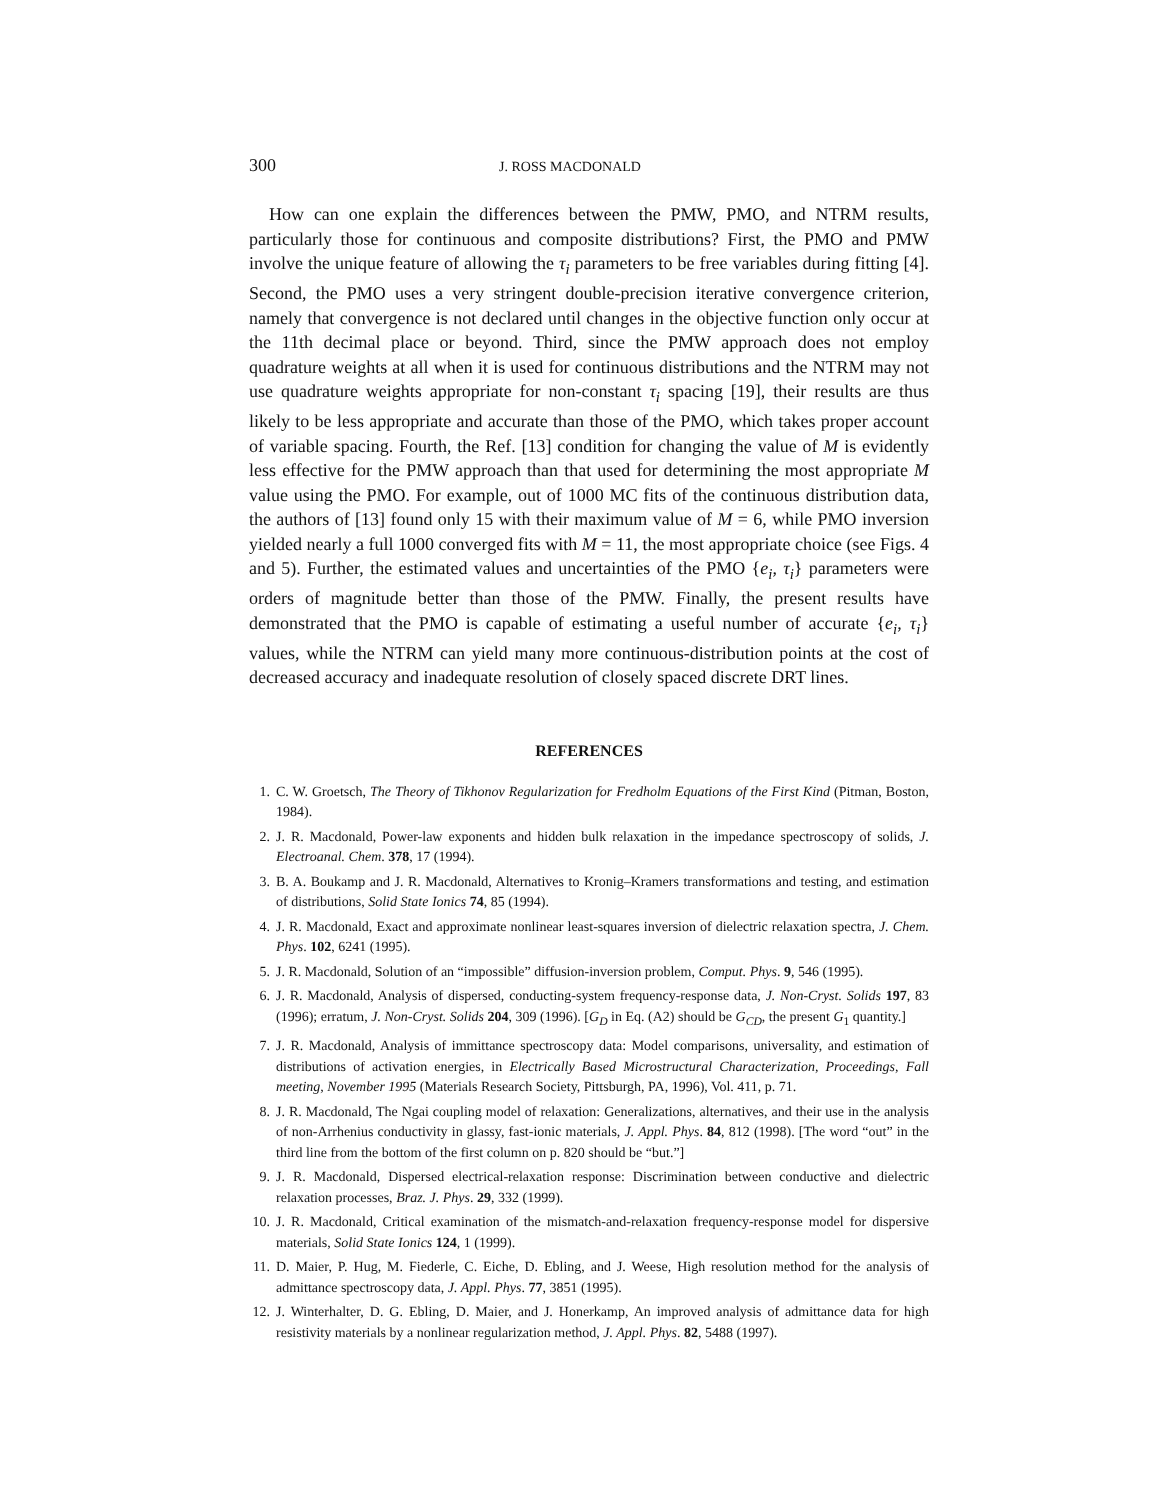300 J. ROSS MACDONALD
How can one explain the differences between the PMW, PMO, and NTRM results, particularly those for continuous and composite distributions? First, the PMO and PMW involve the unique feature of allowing the τ<sub>i</sub> parameters to be free variables during fitting [4]. Second, the PMO uses a very stringent double-precision iterative convergence criterion, namely that convergence is not declared until changes in the objective function only occur at the 11th decimal place or beyond. Third, since the PMW approach does not employ quadrature weights at all when it is used for continuous distributions and the NTRM may not use quadrature weights appropriate for non-constant τ<sub>i</sub> spacing [19], their results are thus likely to be less appropriate and accurate than those of the PMO, which takes proper account of variable spacing. Fourth, the Ref. [13] condition for changing the value of M is evidently less effective for the PMW approach than that used for determining the most appropriate M value using the PMO. For example, out of 1000 MC fits of the continuous distribution data, the authors of [13] found only 15 with their maximum value of M = 6, while PMO inversion yielded nearly a full 1000 converged fits with M = 11, the most appropriate choice (see Figs. 4 and 5). Further, the estimated values and uncertainties of the PMO {e<sub>i</sub>, τ<sub>i</sub>} parameters were orders of magnitude better than those of the PMW. Finally, the present results have demonstrated that the PMO is capable of estimating a useful number of accurate {e<sub>i</sub>, τ<sub>i</sub>} values, while the NTRM can yield many more continuous-distribution points at the cost of decreased accuracy and inadequate resolution of closely spaced discrete DRT lines.
REFERENCES
1. C. W. Groetsch, The Theory of Tikhonov Regularization for Fredholm Equations of the First Kind (Pitman, Boston, 1984).
2. J. R. Macdonald, Power-law exponents and hidden bulk relaxation in the impedance spectroscopy of solids, J. Electroanal. Chem. 378, 17 (1994).
3. B. A. Boukamp and J. R. Macdonald, Alternatives to Kronig–Kramers transformations and testing, and estimation of distributions, Solid State Ionics 74, 85 (1994).
4. J. R. Macdonald, Exact and approximate nonlinear least-squares inversion of dielectric relaxation spectra, J. Chem. Phys. 102, 6241 (1995).
5. J. R. Macdonald, Solution of an “impossible” diffusion-inversion problem, Comput. Phys. 9, 546 (1995).
6. J. R. Macdonald, Analysis of dispersed, conducting-system frequency-response data, J. Non-Cryst. Solids 197, 83 (1996); erratum, J. Non-Cryst. Solids 204, 309 (1996). [G<sub>D</sub> in Eq. (A2) should be G<sub>CD</sub>, the present G<sub>1</sub> quantity.]
7. J. R. Macdonald, Analysis of immittance spectroscopy data: Model comparisons, universality, and estimation of distributions of activation energies, in Electrically Based Microstructural Characterization, Proceedings, Fall meeting, November 1995 (Materials Research Society, Pittsburgh, PA, 1996), Vol. 411, p. 71.
8. J. R. Macdonald, The Ngai coupling model of relaxation: Generalizations, alternatives, and their use in the analysis of non-Arrhenius conductivity in glassy, fast-ionic materials, J. Appl. Phys. 84, 812 (1998). [The word “out” in the third line from the bottom of the first column on p. 820 should be “but.”]
9. J. R. Macdonald, Dispersed electrical-relaxation response: Discrimination between conductive and dielectric relaxation processes, Braz. J. Phys. 29, 332 (1999).
10. J. R. Macdonald, Critical examination of the mismatch-and-relaxation frequency-response model for dispersive materials, Solid State Ionics 124, 1 (1999).
11. D. Maier, P. Hug, M. Fiederle, C. Eiche, D. Ebling, and J. Weese, High resolution method for the analysis of admittance spectroscopy data, J. Appl. Phys. 77, 3851 (1995).
12. J. Winterhalter, D. G. Ebling, D. Maier, and J. Honerkamp, An improved analysis of admittance data for high resistivity materials by a nonlinear regularization method, J. Appl. Phys. 82, 5488 (1997).